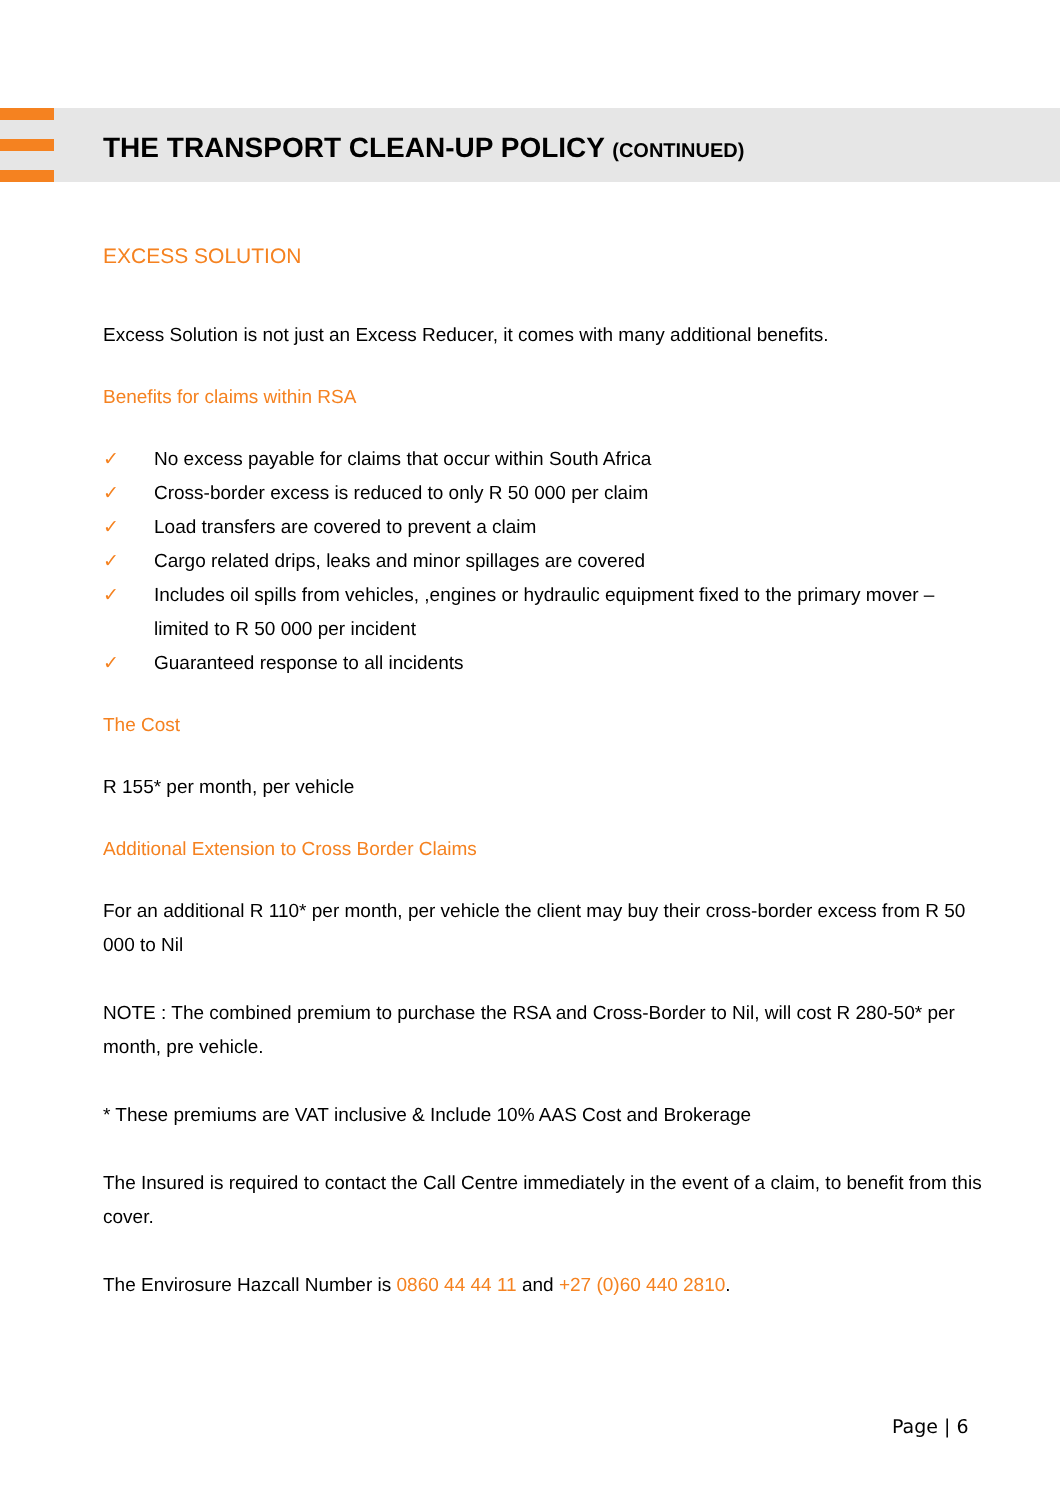THE TRANSPORT CLEAN-UP POLICY (CONTINUED)
EXCESS SOLUTION
Excess Solution is not just an Excess Reducer, it comes with many additional benefits.
Benefits for claims within RSA
✓ No excess payable for claims that occur within South Africa
✓ Cross-border excess is reduced to only R 50 000 per claim
✓ Load transfers are covered to prevent a claim
✓ Cargo related drips, leaks and minor spillages are covered
✓ Includes oil spills from vehicles, ,engines or hydraulic equipment fixed to the primary mover – limited to R 50 000 per incident
✓ Guaranteed response to all incidents
The Cost
R 155* per month, per vehicle
Additional Extension to Cross Border Claims
For an additional R 110* per month, per vehicle the client may buy their cross-border excess from R 50 000 to Nil
NOTE : The combined premium to purchase the RSA and Cross-Border to Nil, will cost R 280-50* per month, pre vehicle.
* These premiums are VAT inclusive & Include 10% AAS Cost and Brokerage
The Insured is required to contact the Call Centre immediately in the event of a claim, to benefit from this cover.
The Envirosure Hazcall Number is 0860 44 44 11 and +27 (0)60 440 2810.
Page | 6